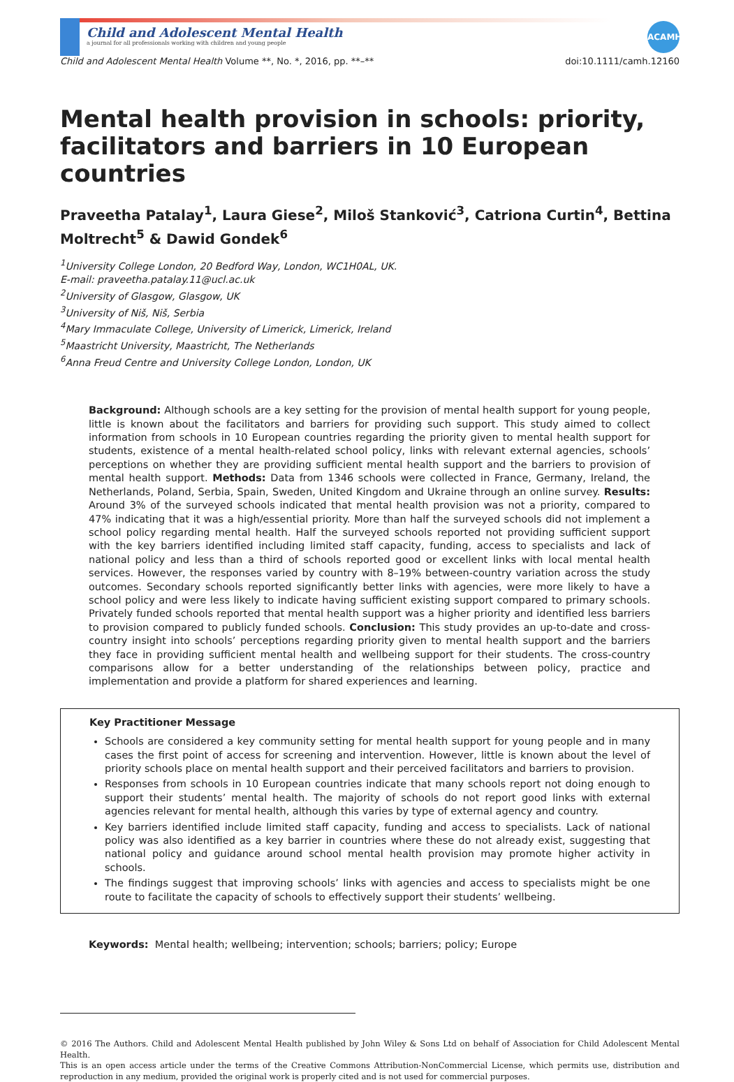ACAMH
Child and Adolescent Mental Health
a journal for all professionals working with children and young people
Child and Adolescent Mental Health Volume **, No. *, 2016, pp. **–** doi:10.1111/camh.12160
Mental health provision in schools: priority, facilitators and barriers in 10 European countries
Praveetha Patalay<sup>1</sup>, Laura Giese<sup>2</sup>, Miloš Stanković<sup>3</sup>, Catriona Curtin<sup>4</sup>, Bettina Moltrecht<sup>5</sup> & Dawid Gondek<sup>6</sup>
<sup>1</sup> University College London, 20 Bedford Way, London, WC1H0AL, UK.
E-mail: praveetha.patalay.11@ucl.ac.uk
<sup>2</sup> University of Glasgow, Glasgow, UK
<sup>3</sup> University of Niš, Niš, Serbia
<sup>4</sup> Mary Immaculate College, University of Limerick, Limerick, Ireland
<sup>5</sup> Maastricht University, Maastricht, The Netherlands
<sup>6</sup> Anna Freud Centre and University College London, London, UK
Background: Although schools are a key setting for the provision of mental health support for young people, little is known about the facilitators and barriers for providing such support. This study aimed to collect information from schools in 10 European countries regarding the priority given to mental health support for students, existence of a mental health-related school policy, links with relevant external agencies, schools’ perceptions on whether they are providing sufficient mental health support and the barriers to provision of mental health support. Methods: Data from 1346 schools were collected in France, Germany, Ireland, the Netherlands, Poland, Serbia, Spain, Sweden, United Kingdom and Ukraine through an online survey. Results: Around 3% of the surveyed schools indicated that mental health provision was not a priority, compared to 47% indicating that it was a high/essential priority. More than half the surveyed schools did not implement a school policy regarding mental health. Half the surveyed schools reported not providing sufficient support with the key barriers identified including limited staff capacity, funding, access to specialists and lack of national policy and less than a third of schools reported good or excellent links with local mental health services. However, the responses varied by country with 8–19% between-country variation across the study outcomes. Secondary schools reported significantly better links with agencies, were more likely to have a school policy and were less likely to indicate having sufficient existing support compared to primary schools. Privately funded schools reported that mental health support was a higher priority and identified less barriers to provision compared to publicly funded schools. Conclusion: This study provides an up-to-date and cross-country insight into schools’ perceptions regarding priority given to mental health support and the barriers they face in providing sufficient mental health and wellbeing support for their students. The cross-country comparisons allow for a better understanding of the relationships between policy, practice and implementation and provide a platform for shared experiences and learning.
Key Practitioner Message
Schools are considered a key community setting for mental health support for young people and in many cases the first point of access for screening and intervention. However, little is known about the level of priority schools place on mental health support and their perceived facilitators and barriers to provision.
Responses from schools in 10 European countries indicate that many schools report not doing enough to support their students’ mental health. The majority of schools do not report good links with external agencies relevant for mental health, although this varies by type of external agency and country.
Key barriers identified include limited staff capacity, funding and access to specialists. Lack of national policy was also identified as a key barrier in countries where these do not already exist, suggesting that national policy and guidance around school mental health provision may promote higher activity in schools.
The findings suggest that improving schools’ links with agencies and access to specialists might be one route to facilitate the capacity of schools to effectively support their students’ wellbeing.
Keywords: Mental health; wellbeing; intervention; schools; barriers; policy; Europe
© 2016 The Authors. Child and Adolescent Mental Health published by John Wiley & Sons Ltd on behalf of Association for Child Adolescent Mental Health.
This is an open access article under the terms of the Creative Commons Attribution-NonCommercial License, which permits use, distribution and reproduction in any medium, provided the original work is properly cited and is not used for commercial purposes.